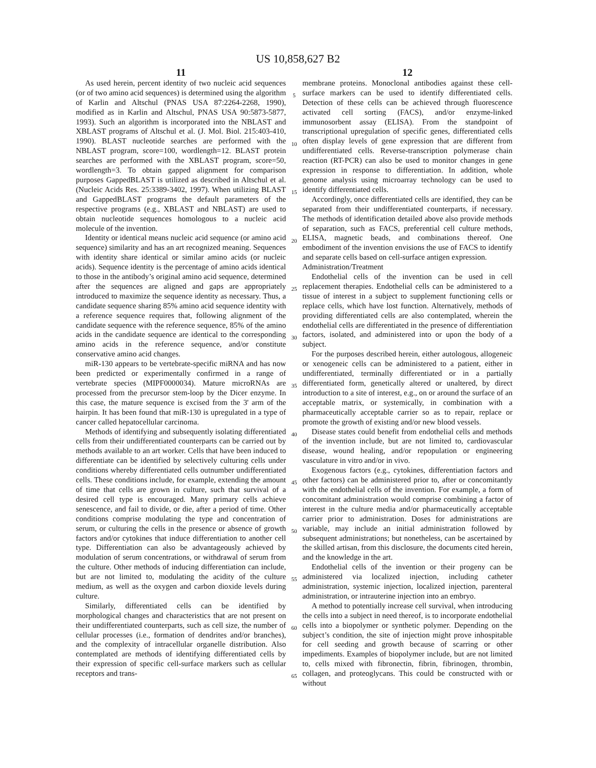US 10,858,627 B2
11
As used herein, percent identity of two nucleic acid sequences (or of two amino acid sequences) is determined using the algorithm of Karlin and Altschul (PNAS USA 87:2264-2268, 1990), modified as in Karlin and Altschul, PNAS USA 90:5873-5877, 1993). Such an algorithm is incorporated into the NBLAST and XBLAST programs of Altschul et al. (J. Mol. Biol. 215:403-410, 1990). BLAST nucleotide searches are performed with the NBLAST program, score=100, wordlength=12. BLAST protein searches are performed with the XBLAST program, score=50, wordlength=3. To obtain gapped alignment for comparison purposes GappedBLAST is utilized as described in Altschul et al. (Nucleic Acids Res. 25:3389-3402, 1997). When utilizing BLAST and GappedBLAST programs the default parameters of the respective programs (e.g., XBLAST and NBLAST) are used to obtain nucleotide sequences homologous to a nucleic acid molecule of the invention.
Identity or identical means nucleic acid sequence (or amino acid sequence) similarity and has an art recognized meaning. Sequences with identity share identical or similar amino acids (or nucleic acids). Sequence identity is the percentage of amino acids identical to those in the antibody’s original amino acid sequence, determined after the sequences are aligned and gaps are appropriately introduced to maximize the sequence identity as necessary. Thus, a candidate sequence sharing 85% amino acid sequence identity with a reference sequence requires that, following alignment of the candidate sequence with the reference sequence, 85% of the amino acids in the candidate sequence are identical to the corresponding amino acids in the reference sequence, and/or constitute conservative amino acid changes.
miR-130 appears to be vertebrate-specific miRNA and has now been predicted or experimentally confirmed in a range of vertebrate species (MIPF0000034). Mature microRNAs are processed from the precursor stem-loop by the Dicer enzyme. In this case, the mature sequence is excised from the 3' arm of the hairpin. It has been found that miR-130 is upregulated in a type of cancer called hepatocellular carcinoma.
Methods of identifying and subsequently isolating differentiated cells from their undifferentiated counterparts can be carried out by methods available to an art worker. Cells that have been induced to differentiate can be identified by selectively culturing cells under conditions whereby differentiated cells outnumber undifferentiated cells. These conditions include, for example, extending the amount of time that cells are grown in culture, such that survival of a desired cell type is encouraged. Many primary cells achieve senescence, and fail to divide, or die, after a period of time. Other conditions comprise modulating the type and concentration of serum, or culturing the cells in the presence or absence of growth factors and/or cytokines that induce differentiation to another cell type. Differentiation can also be advantageously achieved by modulation of serum concentrations, or withdrawal of serum from the culture. Other methods of inducing differentiation can include, but are not limited to, modulating the acidity of the culture medium, as well as the oxygen and carbon dioxide levels during culture.
Similarly, differentiated cells can be identified by morphological changes and characteristics that are not present on their undifferentiated counterparts, such as cell size, the number of cellular processes (i.e., formation of dendrites and/or branches), and the complexity of intracellular organelle distribution. Also contemplated are methods of identifying differentiated cells by their expression of specific cell-surface markers such as cellular receptors and trans-
5
10
15
20
25
30
35
40
45
50
55
60
65
12
membrane proteins. Monoclonal antibodies against these cell-surface markers can be used to identify differentiated cells. Detection of these cells can be achieved through fluorescence activated cell sorting (FACS), and/or enzyme-linked immunosorbent assay (ELISA). From the standpoint of transcriptional upregulation of specific genes, differentiated cells often display levels of gene expression that are different from undifferentiated cells. Reverse-transcription polymerase chain reaction (RT-PCR) can also be used to monitor changes in gene expression in response to differentiation. In addition, whole genome analysis using microarray technology can be used to identify differentiated cells.
Accordingly, once differentiated cells are identified, they can be separated from their undifferentiated counterparts, if necessary. The methods of identification detailed above also provide methods of separation, such as FACS, preferential cell culture methods, ELISA, magnetic beads, and combinations thereof. One embodiment of the invention envisions the use of FACS to identify and separate cells based on cell-surface antigen expression.
Administration/Treatment
Endothelial cells of the invention can be used in cell replacement therapies. Endothelial cells can be administered to a tissue of interest in a subject to supplement functioning cells or replace cells, which have lost function. Alternatively, methods of providing differentiated cells are also contemplated, wherein the endothelial cells are differentiated in the presence of differentiation factors, isolated, and administered into or upon the body of a subject.
For the purposes described herein, either autologous, allogeneic or xenogeneic cells can be administered to a patient, either in undifferentiated, terminally differentiated or in a partially differentiated form, genetically altered or unaltered, by direct introduction to a site of interest, e.g., on or around the surface of an acceptable matrix, or systemically, in combination with a pharmaceutically acceptable carrier so as to repair, replace or promote the growth of existing and/or new blood vessels.
Disease states could benefit from endothelial cells and methods of the invention include, but are not limited to, cardiovascular disease, wound healing, and/or repopulation or engineering vasculature in vitro and/or in vivo.
Exogenous factors (e.g., cytokines, differentiation factors and other factors) can be administered prior to, after or concomitantly with the endothelial cells of the invention. For example, a form of concomitant administration would comprise combining a factor of interest in the culture media and/or pharmaceutically acceptable carrier prior to administration. Doses for administrations are variable, may include an initial administration followed by subsequent administrations; but nonetheless, can be ascertained by the skilled artisan, from this disclosure, the documents cited herein, and the knowledge in the art.
Endothelial cells of the invention or their progeny can be administered via localized injection, including catheter administration, systemic injection, localized injection, parenteral administration, or intrauterine injection into an embryo.
A method to potentially increase cell survival, when introducing the cells into a subject in need thereof, is to incorporate endothelial cells into a biopolymer or synthetic polymer. Depending on the subject’s condition, the site of injection might prove inhospitable for cell seeding and growth because of scarring or other impediments. Examples of biopolymer include, but are not limited to, cells mixed with fibronectin, fibrin, fibrinogen, thrombin, collagen, and proteoglycans. This could be constructed with or without